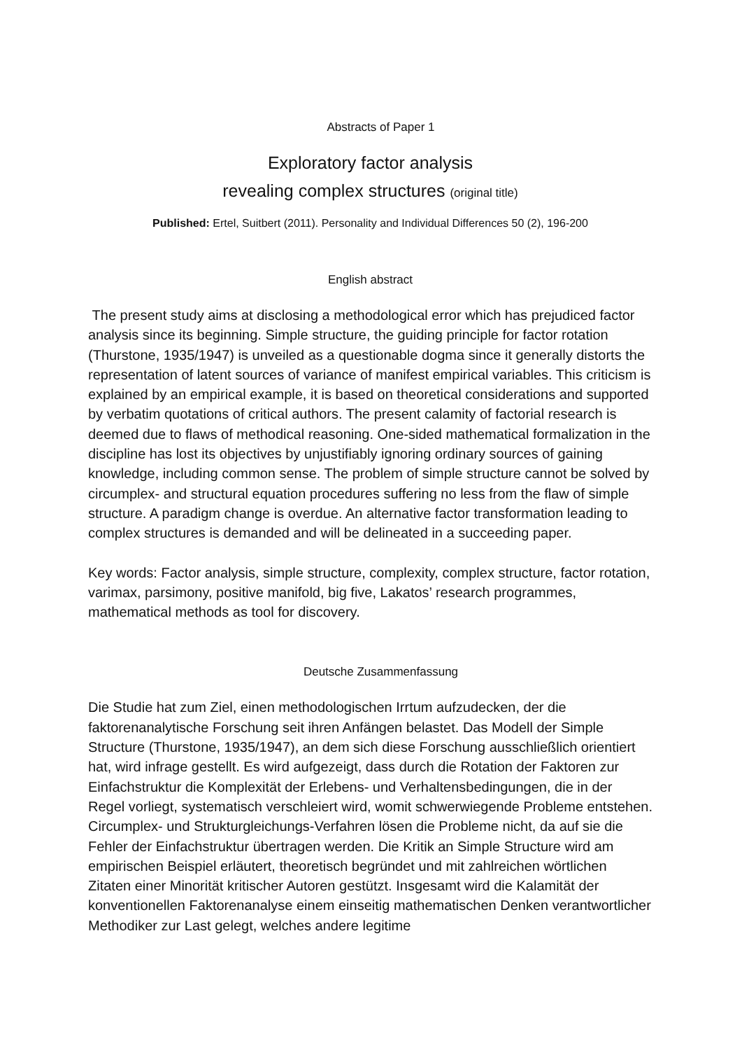Abstracts of Paper 1
Exploratory factor analysis
revealing complex structures (original title)
Published: Ertel, Suitbert (2011). Personality and Individual Differences 50 (2), 196-200
English abstract
The present study aims at disclosing a methodological error which has prejudiced factor analysis since its beginning. Simple structure, the guiding principle for factor rotation (Thurstone, 1935/1947) is unveiled as a questionable dogma since it generally distorts the representation of latent sources of variance of manifest empirical variables. This criticism is explained by an empirical example, it is based on theoretical considerations and supported by verbatim quotations of critical authors. The present calamity of factorial research is deemed due to flaws of methodical reasoning. One-sided mathematical formalization in the discipline has lost its objectives by unjustifiably ignoring ordinary sources of gaining knowledge, including common sense. The problem of simple structure cannot be solved by circumplex- and structural equation procedures suffering no less from the flaw of simple structure. A paradigm change is overdue. An alternative factor transformation leading to complex structures is demanded and will be delineated in a succeeding paper.
Key words: Factor analysis, simple structure, complexity, complex structure, factor rotation, varimax, parsimony, positive manifold, big five, Lakatos’ research programmes, mathematical methods as tool for discovery.
Deutsche Zusammenfassung
Die Studie hat zum Ziel, einen methodologischen Irrtum aufzudecken, der die faktorenanalytische Forschung seit ihren Anfängen belastet. Das Modell der Simple Structure (Thurstone, 1935/1947), an dem sich diese Forschung ausschließlich orientiert hat, wird infrage gestellt. Es wird aufgezeigt, dass durch die Rotation der Faktoren zur Einfachstruktur die Komplexität der Erlebens- und Verhaltensbedingungen, die in der Regel vorliegt, systematisch verschleiert wird, womit schwerwiegende Probleme entstehen. Circumplex- und Strukturgleichungs-Verfahren lösen die Probleme nicht, da auf sie die Fehler der Einfachstruktur übertragen werden. Die Kritik an Simple Structure wird am empirischen Beispiel erläutert, theoretisch begründet und mit zahlreichen wörtlichen Zitaten einer Minorität kritischer Autoren gestützt. Insgesamt wird die Kalamität der konventionellen Faktorenanalyse einem einseitig mathematischen Denken verantwortlicher Methodiker zur Last gelegt, welches andere legitime